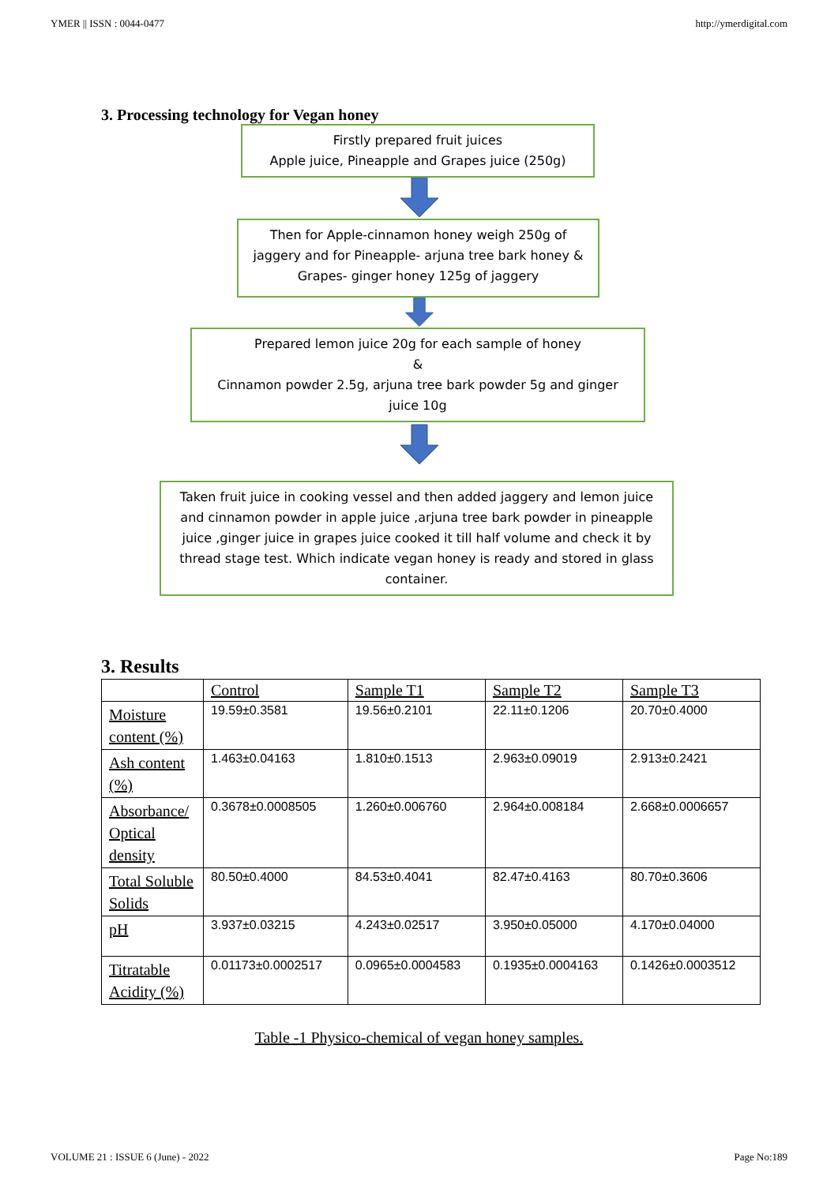YMER || ISSN : 0044-0477 http://ymerdigital.com
3. Processing technology for Vegan honey
Firstly prepared fruit juices
Apple juice, Pineapple and Grapes juice (250g)
Then for Apple-cinnamon honey weigh 250g of jaggery and for Pineapple- arjuna tree bark honey & Grapes- ginger honey 125g of jaggery
Prepared lemon juice 20g for each sample of honey
&
Cinnamon powder 2.5g, arjuna tree bark powder 5g and ginger juice 10g
Taken fruit juice in cooking vessel and then added jaggery and lemon juice and cinnamon powder in apple juice ,arjuna tree bark powder in pineapple juice ,ginger juice in grapes juice cooked it till half volume and check it by thread stage test. Which indicate vegan honey is ready and stored in glass container.
3. Results
| | Control | Sample T1 | Sample T2 | Sample T3 |
| --- | --- | --- | --- | --- |
| Moisture content (%) | 19.59±0.3581 | 19.56±0.2101 | 22.11±0.1206 | 20.70±0.4000 |
| Ash content (%) | 1.463±0.04163 | 1.810±0.1513 | 2.963±0.09019 | 2.913±0.2421 |
| Absorbance/ Optical density | 0.3678±0.0008505 | 1.260±0.006760 | 2.964±0.008184 | 2.668±0.0006657 |
| Total Soluble Solids | 80.50±0.4000 | 84.53±0.4041 | 82.47±0.4163 | 80.70±0.3606 |
| pH | 3.937±0.03215 | 4.243±0.02517 | 3.950±0.05000 | 4.170±0.04000 |
| Titratable Acidity (%) | 0.01173±0.0002517 | 0.0965±0.0004583 | 0.1935±0.0004163 | 0.1426±0.0003512 |
Table -1 Physico-chemical of vegan honey samples.
VOLUME 21 : ISSUE 6 (June) - 2022 Page No:189